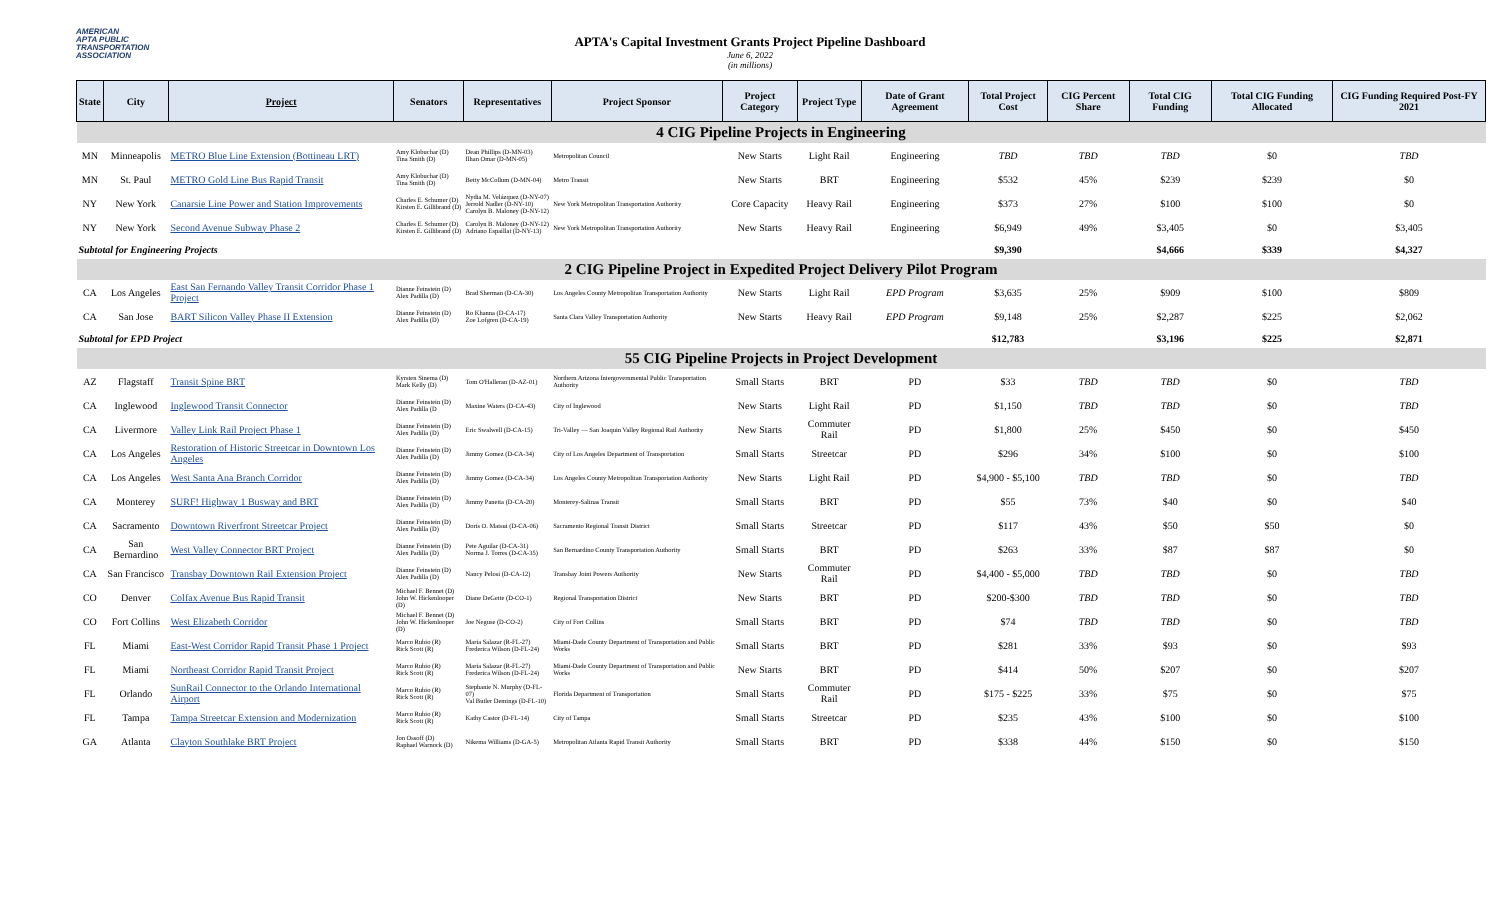AMERICAN
APTA PUBLIC
TRANSPORTATION
ASSOCIATION
APTA's Capital Investment Grants Project Pipeline Dashboard
June 6, 2022
(in millions)
| State | City | Project | Senators | Representatives | Project Sponsor | Project Category | Project Type | Date of Grant Agreement | Total Project Cost | CIG Percent Share | Total CIG Funding | Total CIG Funding Allocated | CIG Funding Required Post-FY 2021 |
| --- | --- | --- | --- | --- | --- | --- | --- | --- | --- | --- | --- | --- | --- |
| 4 CIG Pipeline Projects in Engineering | | | | | | | | | | | | | |
| MN | Minneapolis | METRO Blue Line Extension (Bottineau LRT) | Amy Klobuchar (D) Tina Smith (D) | Dean Phillips (D-MN-03) Ilhan Omar (D-MN-05) | Metropolitan Council | New Starts | Light Rail | Engineering | TBD | TBD | TBD | $0 | TBD |
| MN | St. Paul | METRO Gold Line Bus Rapid Transit | Amy Klobuchar (D) Tina Smith (D) | Betty McCollum (D-MN-04) | Metro Transit | New Starts | BRT | Engineering | $532 | 45% | $239 | $239 | $0 |
| NY | New York | Canarsie Line Power and Station Improvements | Charles E. Schumer (D) Kirsten E. Gillibrand (D) | Nydia M. Velázquez (D-NY-07) Jerrold Nadler (D-NY-10) Carolyn B. Maloney (D-NY-12) | New York Metropolitan Transportation Authority | Core Capacity | Heavy Rail | Engineering | $373 | 27% | $100 | $100 | $0 |
| NY | New York | Second Avenue Subway Phase 2 | Charles E. Schumer (D) Kirsten E. Gillibrand (D) | Carolyn B. Maloney (D-NY-12) Adriano Espaillat (D-NY-13) | New York Metropolitan Transportation Authority | New Starts | Heavy Rail | Engineering | $6,949 | 49% | $3,405 | $0 | $3,405 |
| Subtotal for Engineering Projects | | | | | | | | | $9,390 | | $4,666 | $339 | $4,327 |
| 2 CIG Pipeline Project in Expedited Project Delivery Pilot Program | | | | | | | | | | | | | |
| CA | Los Angeles | East San Fernando Valley Transit Corridor Phase 1 Project | Dianne Feinstein (D) Alex Padilla (D) | Brad Sherman (D-CA-30) | Los Angeles County Metropolitan Transportation Authority | New Starts | Light Rail | EPD Program | $3,635 | 25% | $909 | $100 | $809 |
| CA | San Jose | BART Silicon Valley Phase II Extension | Dianne Feinstein (D) Alex Padilla (D) | Ro Khanna (D-CA-17) Zoe Lofgren (D-CA-19) | Santa Clara Valley Transportation Authority | New Starts | Heavy Rail | EPD Program | $9,148 | 25% | $2,287 | $225 | $2,062 |
| Subtotal for EPD Project | | | | | | | | | $12,783 | | $3,196 | $225 | $2,871 |
| 55 CIG Pipeline Projects in Project Development | | | | | | | | | | | | | |
| AZ | Flagstaff | Transit Spine BRT | Kyrsten Sinema (D) Mark Kelly (D) | Tom O'Halleran (D-AZ-01) | Northern Arizona Intergovernmental Public Transportation Authority | Small Starts | BRT | PD | $33 | TBD | TBD | $0 | TBD |
| CA | Inglewood | Inglewood Transit Connector | Dianne Feinstein (D) Alex Padilla (D | Maxine Waters (D-CA-43) | City of Inglewood | New Starts | Light Rail | PD | $1,150 | TBD | TBD | $0 | TBD |
| CA | Livermore | Valley Link Rail Project Phase 1 | Dianne Feinstein (D) Alex Padilla (D) | Eric Swalwell (D-CA-15) | Tri-Valley — San Joaquin Valley Regional Rail Authority | New Starts | Commuter Rail | PD | $1,800 | 25% | $450 | $0 | $450 |
| CA | Los Angeles | Restoration of Historic Streetcar in Downtown Los Angeles | Dianne Feinstein (D) Alex Padilla (D) | Jimmy Gomez (D-CA-34) | City of Los Angeles Department of Transportation | Small Starts | Streetcar | PD | $296 | 34% | $100 | $0 | $100 |
| CA | Los Angeles | West Santa Ana Branch Corridor | Dianne Feinstein (D) Alex Padilla (D) | Jimmy Gomez (D-CA-34) | Los Angeles County Metropolitan Transportation Authority | New Starts | Light Rail | PD | $4,900 - $5,100 | TBD | TBD | $0 | TBD |
| CA | Monterey | SURF! Highway 1 Busway and BRT | Dianne Feinstein (D) Alex Padilla (D) | Jimmy Panetta (D-CA-20) | Monterey-Salinas Transit | Small Starts | BRT | PD | $55 | 73% | $40 | $0 | $40 |
| CA | Sacramento | Downtown Riverfront Streetcar Project | Dianne Feinstein (D) Alex Padilla (D) | Doris O. Matsui (D-CA-06) | Sacramento Regional Transit District | Small Starts | Streetcar | PD | $117 | 43% | $50 | $50 | $0 |
| CA | San Bernardino | West Valley Connector BRT Project | Dianne Feinstein (D) Alex Padilla (D) | Pete Aguilar (D-CA-31) Norma J. Torres (D-CA-35) | San Bernardino County Transportation Authority | Small Starts | BRT | PD | $263 | 33% | $87 | $87 | $0 |
| CA | San Francisco | Transbay Downtown Rail Extension Project | Dianne Feinstein (D) Alex Padilla (D) | Nancy Pelosi (D-CA-12) | Transbay Joint Powers Authority | New Starts | Commuter Rail | PD | $4,400 - $5,000 | TBD | TBD | $0 | TBD |
| CO | Denver | Colfax Avenue Bus Rapid Transit | Michael F. Bennet (D) John W. Hickenlooper (D) | Diane DeGette (D-CO-1) | Regional Transportation District | New Starts | BRT | PD | $200-$300 | TBD | TBD | $0 | TBD |
| CO | Fort Collins | West Elizabeth Corridor | Michael F. Bennet (D) John W. Hickenlooper (D) | Joe Neguse (D-CO-2) | City of Fort Collins | Small Starts | BRT | PD | $74 | TBD | TBD | $0 | TBD |
| FL | Miami | East-West Corridor Rapid Transit Phase 1 Project | Marco Rubio (R) Rick Scott (R) | Maria Salazar (R-FL-27) Frederica Wilson (D-FL-24) | Miami-Dade County Department of Transportation and Public Works | Small Starts | BRT | PD | $281 | 33% | $93 | $0 | $93 |
| FL | Miami | Northeast Corridor Rapid Transit Project | Marco Rubio (R) Rick Scott (R) | Maria Salazar (R-FL-27) Frederica Wilson (D-FL-24) | Miami-Dade County Department of Transportation and Public Works | New Starts | BRT | PD | $414 | 50% | $207 | $0 | $207 |
| FL | Orlando | SunRail Connector to the Orlando International Airport | Marco Rubio (R) Rick Scott (R) | Stephanie N. Murphy (D-FL-07) Val Butler Demings (D-FL-10) | Florida Department of Transportation | Small Starts | Commuter Rail | PD | $175 - $225 | 33% | $75 | $0 | $75 |
| FL | Tampa | Tampa Streetcar Extension and Modernization | Marco Rubio (R) Rick Scott (R) | Kathy Castor (D-FL-14) | City of Tampa | Small Starts | Streetcar | PD | $235 | 43% | $100 | $0 | $100 |
| GA | Atlanta | Clayton Southlake BRT Project | Jon Ossoff (D) Raphael Warnock (D) | Nikema Williams (D-GA-5) | Metropolitan Atlanta Rapid Transit Authority | Small Starts | BRT | PD | $338 | 44% | $150 | $0 | $150 |